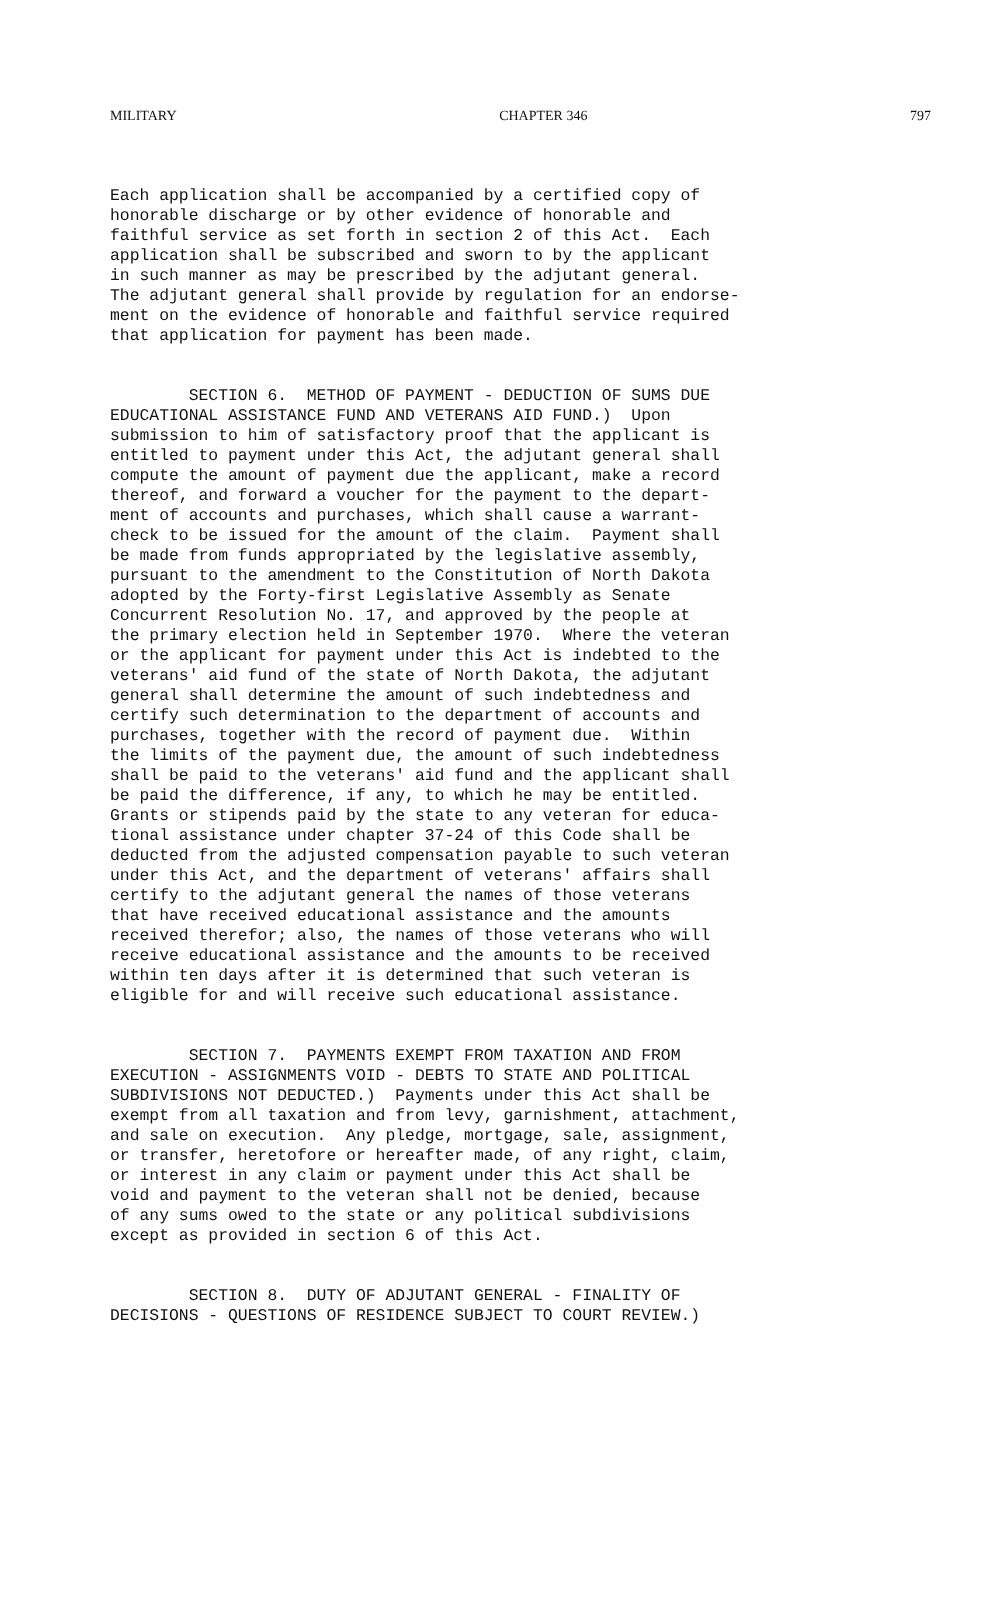MILITARY CHAPTER 346 797
Each application shall be accompanied by a certified copy of honorable discharge or by other evidence of honorable and faithful service as set forth in section 2 of this Act. Each application shall be subscribed and sworn to by the applicant in such manner as may be prescribed by the adjutant general. The adjutant general shall provide by regulation for an endorse- ment on the evidence of honorable and faithful service required that application for payment has been made.
SECTION 6. METHOD OF PAYMENT - DEDUCTION OF SUMS DUE EDUCATIONAL ASSISTANCE FUND AND VETERANS AID FUND.) Upon submission to him of satisfactory proof that the applicant is entitled to payment under this Act, the adjutant general shall compute the amount of payment due the applicant, make a record thereof, and forward a voucher for the payment to the depart- ment of accounts and purchases, which shall cause a warrant- check to be issued for the amount of the claim. Payment shall be made from funds appropriated by the legislative assembly, pursuant to the amendment to the Constitution of North Dakota adopted by the Forty-first Legislative Assembly as Senate Concurrent Resolution No. 17, and approved by the people at the primary election held in September 1970. Where the veteran or the applicant for payment under this Act is indebted to the veterans' aid fund of the state of North Dakota, the adjutant general shall determine the amount of such indebtedness and certify such determination to the department of accounts and purchases, together with the record of payment due. Within the limits of the payment due, the amount of such indebtedness shall be paid to the veterans' aid fund and the applicant shall be paid the difference, if any, to which he may be entitled. Grants or stipends paid by the state to any veteran for educa- tional assistance under chapter 37-24 of this Code shall be deducted from the adjusted compensation payable to such veteran under this Act, and the department of veterans' affairs shall certify to the adjutant general the names of those veterans that have received educational assistance and the amounts received therefor; also, the names of those veterans who will receive educational assistance and the amounts to be received within ten days after it is determined that such veteran is eligible for and will receive such educational assistance.
SECTION 7. PAYMENTS EXEMPT FROM TAXATION AND FROM EXECUTION - ASSIGNMENTS VOID - DEBTS TO STATE AND POLITICAL SUBDIVISIONS NOT DEDUCTED.) Payments under this Act shall be exempt from all taxation and from levy, garnishment, attachment, and sale on execution. Any pledge, mortgage, sale, assignment, or transfer, heretofore or hereafter made, of any right, claim, or interest in any claim or payment under this Act shall be void and payment to the veteran shall not be denied, because of any sums owed to the state or any political subdivisions except as provided in section 6 of this Act.
SECTION 8. DUTY OF ADJUTANT GENERAL - FINALITY OF DECISIONS - QUESTIONS OF RESIDENCE SUBJECT TO COURT REVIEW.)